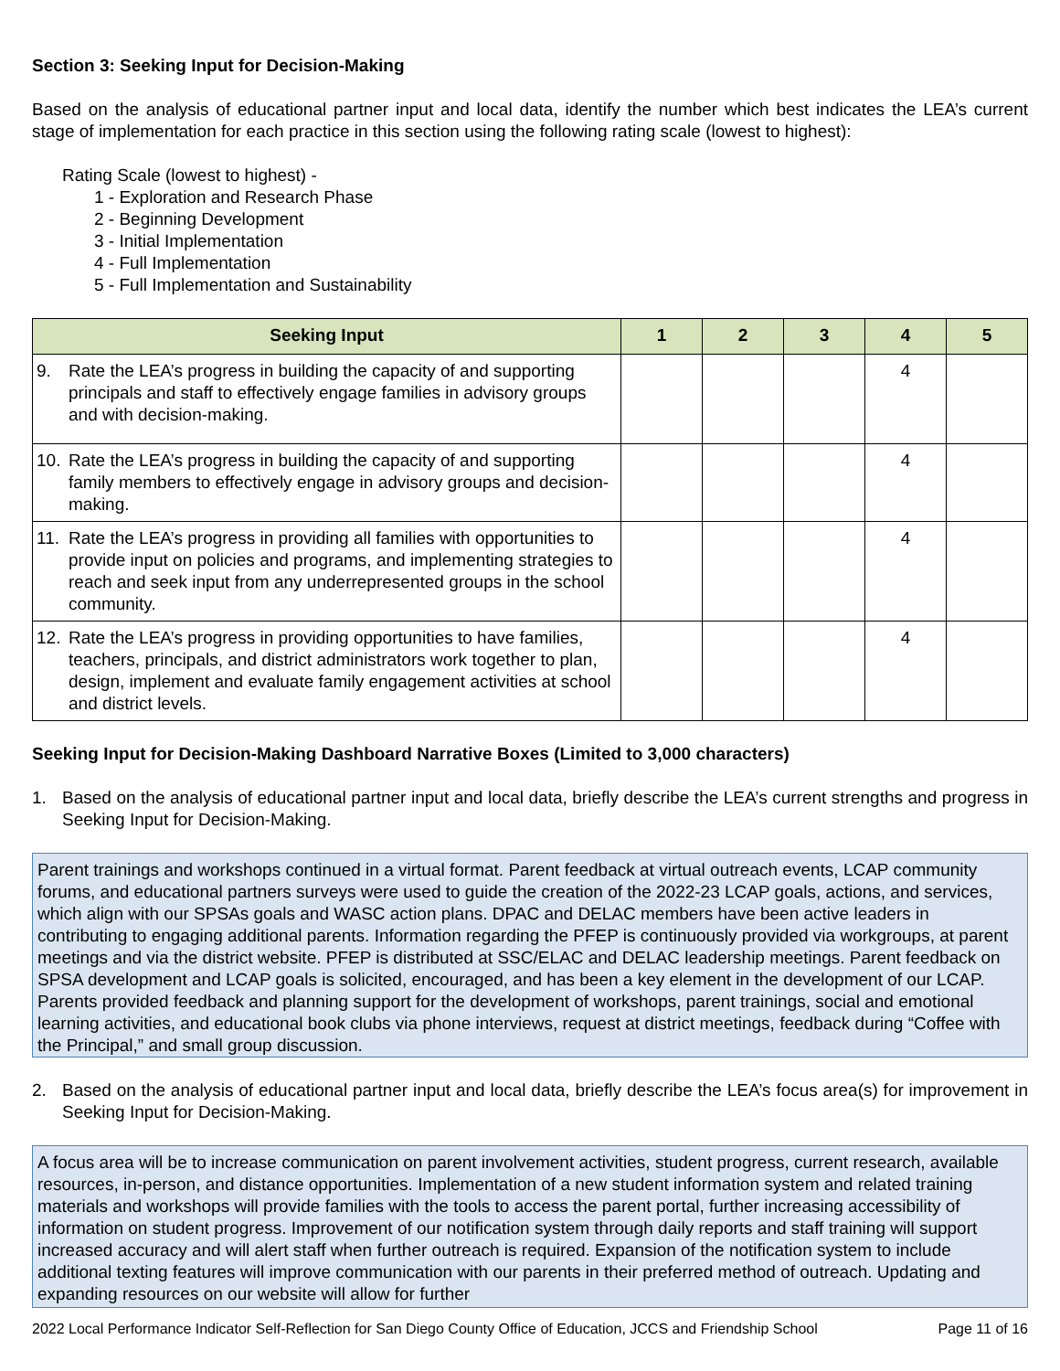Section 3: Seeking Input for Decision-Making
Based on the analysis of educational partner input and local data, identify the number which best indicates the LEA’s current stage of implementation for each practice in this section using the following rating scale (lowest to highest):
Rating Scale (lowest to highest) -
1 - Exploration and Research Phase
2 - Beginning Development
3 - Initial Implementation
4 - Full Implementation
5 - Full Implementation and Sustainability
| Seeking Input | 1 | 2 | 3 | 4 | 5 |
| --- | --- | --- | --- | --- | --- |
| 9. Rate the LEA’s progress in building the capacity of and supporting principals and staff to effectively engage families in advisory groups and with decision-making. | | | | 4 | |
| 10. Rate the LEA’s progress in building the capacity of and supporting family members to effectively engage in advisory groups and decision-making. | | | | 4 | |
| 11. Rate the LEA’s progress in providing all families with opportunities to provide input on policies and programs, and implementing strategies to reach and seek input from any underrepresented groups in the school community. | | | | 4 | |
| 12. Rate the LEA’s progress in providing opportunities to have families, teachers, principals, and district administrators work together to plan, design, implement and evaluate family engagement activities at school and district levels. | | | | 4 | |
Seeking Input for Decision-Making Dashboard Narrative Boxes (Limited to 3,000 characters)
1. Based on the analysis of educational partner input and local data, briefly describe the LEA’s current strengths and progress in Seeking Input for Decision-Making.
Parent trainings and workshops continued in a virtual format. Parent feedback at virtual outreach events, LCAP community forums, and educational partners surveys were used to guide the creation of the 2022-23 LCAP goals, actions, and services, which align with our SPSAs goals and WASC action plans. DPAC and DELAC members have been active leaders in contributing to engaging additional parents. Information regarding the PFEP is continuously provided via workgroups, at parent meetings and via the district website. PFEP is distributed at SSC/ELAC and DELAC leadership meetings. Parent feedback on SPSA development and LCAP goals is solicited, encouraged, and has been a key element in the development of our LCAP. Parents provided feedback and planning support for the development of workshops, parent trainings, social and emotional learning activities, and educational book clubs via phone interviews, request at district meetings, feedback during “Coffee with the Principal,” and small group discussion.
2. Based on the analysis of educational partner input and local data, briefly describe the LEA’s focus area(s) for improvement in Seeking Input for Decision-Making.
A focus area will be to increase communication on parent involvement activities, student progress, current research, available resources, in-person, and distance opportunities. Implementation of a new student information system and related training materials and workshops will provide families with the tools to access the parent portal, further increasing accessibility of information on student progress. Improvement of our notification system through daily reports and staff training will support increased accuracy and will alert staff when further outreach is required. Expansion of the notification system to include additional texting features will improve communication with our parents in their preferred method of outreach. Updating and expanding resources on our website will allow for further
2022 Local Performance Indicator Self-Reflection for San Diego County Office of Education, JCCS and Friendship School Page 11 of 16